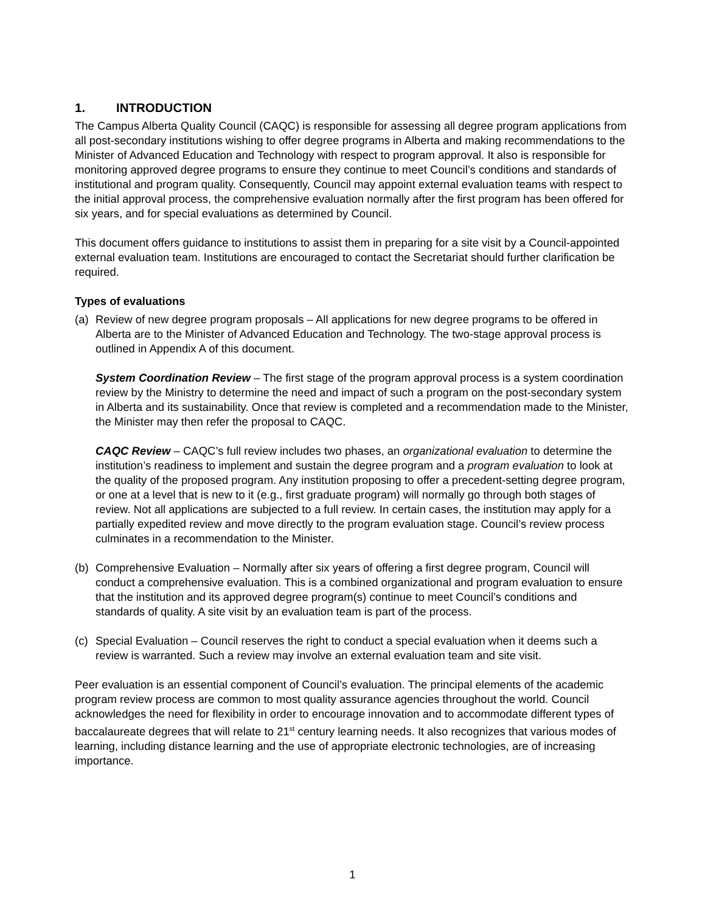1. INTRODUCTION
The Campus Alberta Quality Council (CAQC) is responsible for assessing all degree program applications from all post-secondary institutions wishing to offer degree programs in Alberta and making recommendations to the Minister of Advanced Education and Technology with respect to program approval. It also is responsible for monitoring approved degree programs to ensure they continue to meet Council’s conditions and standards of institutional and program quality. Consequently, Council may appoint external evaluation teams with respect to the initial approval process, the comprehensive evaluation normally after the first program has been offered for six years, and for special evaluations as determined by Council.
This document offers guidance to institutions to assist them in preparing for a site visit by a Council-appointed external evaluation team. Institutions are encouraged to contact the Secretariat should further clarification be required.
Types of evaluations
(a) Review of new degree program proposals – All applications for new degree programs to be offered in Alberta are to the Minister of Advanced Education and Technology. The two-stage approval process is outlined in Appendix A of this document.
System Coordination Review – The first stage of the program approval process is a system coordination review by the Ministry to determine the need and impact of such a program on the post-secondary system in Alberta and its sustainability. Once that review is completed and a recommendation made to the Minister, the Minister may then refer the proposal to CAQC.
CAQC Review – CAQC’s full review includes two phases, an organizational evaluation to determine the institution’s readiness to implement and sustain the degree program and a program evaluation to look at the quality of the proposed program. Any institution proposing to offer a precedent-setting degree program, or one at a level that is new to it (e.g., first graduate program) will normally go through both stages of review. Not all applications are subjected to a full review. In certain cases, the institution may apply for a partially expedited review and move directly to the program evaluation stage. Council’s review process culminates in a recommendation to the Minister.
(b) Comprehensive Evaluation – Normally after six years of offering a first degree program, Council will conduct a comprehensive evaluation. This is a combined organizational and program evaluation to ensure that the institution and its approved degree program(s) continue to meet Council’s conditions and standards of quality. A site visit by an evaluation team is part of the process.
(c) Special Evaluation – Council reserves the right to conduct a special evaluation when it deems such a review is warranted. Such a review may involve an external evaluation team and site visit.
Peer evaluation is an essential component of Council’s evaluation. The principal elements of the academic program review process are common to most quality assurance agencies throughout the world. Council acknowledges the need for flexibility in order to encourage innovation and to accommodate different types of baccalaureate degrees that will relate to 21<sup>st</sup> century learning needs. It also recognizes that various modes of learning, including distance learning and the use of appropriate electronic technologies, are of increasing importance.
1